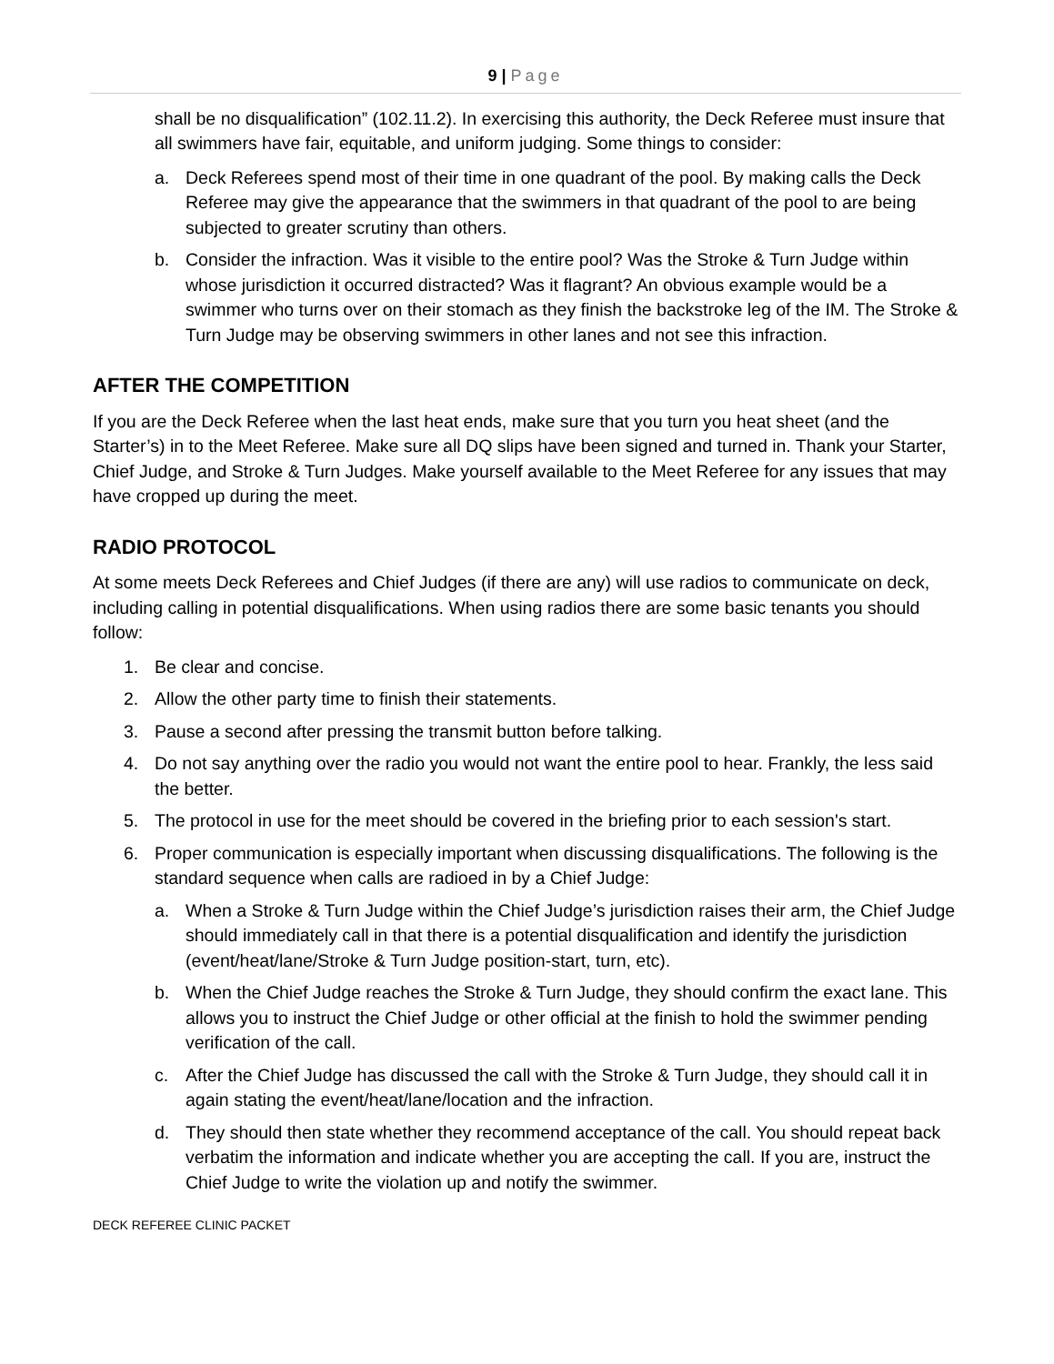9 | Page
shall be no disqualification” (102.11.2). In exercising this authority, the Deck Referee must insure that all swimmers have fair, equitable, and uniform judging. Some things to consider:
a. Deck Referees spend most of their time in one quadrant of the pool. By making calls the Deck Referee may give the appearance that the swimmers in that quadrant of the pool to are being subjected to greater scrutiny than others.
b. Consider the infraction. Was it visible to the entire pool? Was the Stroke & Turn Judge within whose jurisdiction it occurred distracted? Was it flagrant? An obvious example would be a swimmer who turns over on their stomach as they finish the backstroke leg of the IM. The Stroke & Turn Judge may be observing swimmers in other lanes and not see this infraction.
AFTER THE COMPETITION
If you are the Deck Referee when the last heat ends, make sure that you turn you heat sheet (and the Starter’s) in to the Meet Referee. Make sure all DQ slips have been signed and turned in. Thank your Starter, Chief Judge, and Stroke & Turn Judges. Make yourself available to the Meet Referee for any issues that may have cropped up during the meet.
RADIO PROTOCOL
At some meets Deck Referees and Chief Judges (if there are any) will use radios to communicate on deck, including calling in potential disqualifications. When using radios there are some basic tenants you should follow:
1. Be clear and concise.
2. Allow the other party time to finish their statements.
3. Pause a second after pressing the transmit button before talking.
4. Do not say anything over the radio you would not want the entire pool to hear. Frankly, the less said the better.
5. The protocol in use for the meet should be covered in the briefing prior to each session's start.
6. Proper communication is especially important when discussing disqualifications. The following is the standard sequence when calls are radioed in by a Chief Judge:
a. When a Stroke & Turn Judge within the Chief Judge’s jurisdiction raises their arm, the Chief Judge should immediately call in that there is a potential disqualification and identify the jurisdiction (event/heat/lane/Stroke & Turn Judge position-start, turn, etc).
b. When the Chief Judge reaches the Stroke & Turn Judge, they should confirm the exact lane. This allows you to instruct the Chief Judge or other official at the finish to hold the swimmer pending verification of the call.
c. After the Chief Judge has discussed the call with the Stroke & Turn Judge, they should call it in again stating the event/heat/lane/location and the infraction.
d. They should then state whether they recommend acceptance of the call. You should repeat back verbatim the information and indicate whether you are accepting the call. If you are, instruct the Chief Judge to write the violation up and notify the swimmer.
DECK REFEREE CLINIC PACKET